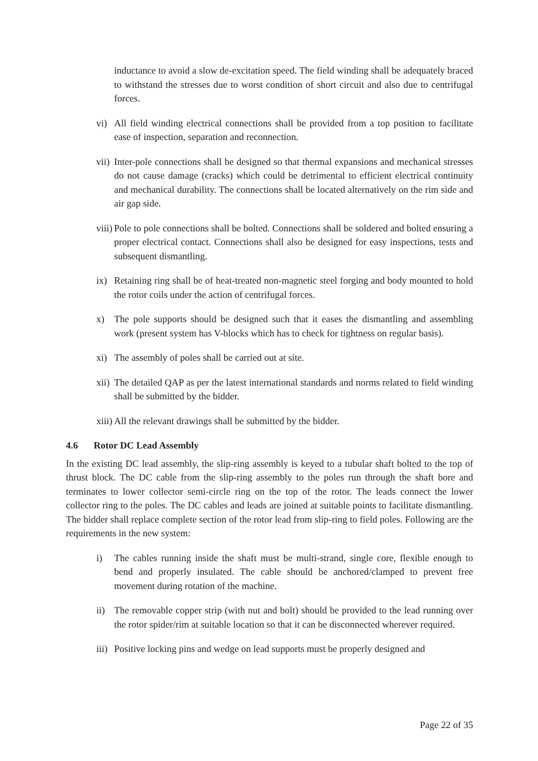inductance to avoid a slow de-excitation speed. The field winding shall be adequately braced to withstand the stresses due to worst condition of short circuit and also due to centrifugal forces.
vi) All field winding electrical connections shall be provided from a top position to facilitate ease of inspection, separation and reconnection.
vii) Inter-pole connections shall be designed so that thermal expansions and mechanical stresses do not cause damage (cracks) which could be detrimental to efficient electrical continuity and mechanical durability. The connections shall be located alternatively on the rim side and air gap side.
viii) Pole to pole connections shall be bolted. Connections shall be soldered and bolted ensuring a proper electrical contact. Connections shall also be designed for easy inspections, tests and subsequent dismantling.
ix) Retaining ring shall be of heat-treated non-magnetic steel forging and body mounted to hold the rotor coils under the action of centrifugal forces.
x) The pole supports should be designed such that it eases the dismantling and assembling work (present system has V-blocks which has to check for tightness on regular basis).
xi) The assembly of poles shall be carried out at site.
xii) The detailed QAP as per the latest international standards and norms related to field winding shall be submitted by the bidder.
xiii) All the relevant drawings shall be submitted by the bidder.
4.6 Rotor DC Lead Assembly
In the existing DC lead assembly, the slip-ring assembly is keyed to a tubular shaft bolted to the top of thrust block. The DC cable from the slip-ring assembly to the poles run through the shaft bore and terminates to lower collector semi-circle ring on the top of the rotor. The leads connect the lower collector ring to the poles. The DC cables and leads are joined at suitable points to facilitate dismantling. The bidder shall replace complete section of the rotor lead from slip-ring to field poles. Following are the requirements in the new system:
i) The cables running inside the shaft must be multi-strand, single core, flexible enough to bend and properly insulated. The cable should be anchored/clamped to prevent free movement during rotation of the machine.
ii) The removable copper strip (with nut and bolt) should be provided to the lead running over the rotor spider/rim at suitable location so that it can be disconnected wherever required.
iii) Positive locking pins and wedge on lead supports must be properly designed and
Page 22 of 35